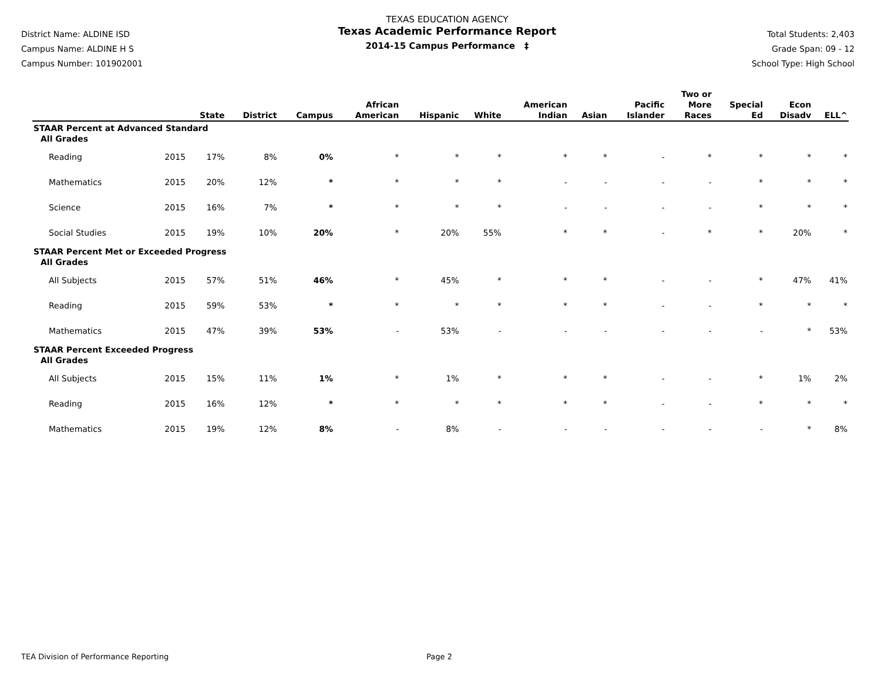District Name: ALDINE ISD
Campus Name: ALDINE H S
Campus Number: 101902001
TEXAS EDUCATION AGENCY
Texas Academic Performance Report
2014-15 Campus Performance ‡
Total Students: 2,403
Grade Span: 09 - 12
School Type: High School
| | | State | District | Campus | African American | Hispanic | White | American Indian | Asian | Pacific Islander | Two or More Races | Special Ed | Econ Disadv | ELL^ |
| --- | --- | --- | --- | --- | --- | --- | --- | --- | --- | --- | --- | --- | --- | --- |
| STAAR Percent at Advanced Standard | | | | | | | | | | | | | | |
| All Grades | | | | | | | | | | | | | | |
| Reading | 2015 | 17% | 8% | 0% | * | * | * | * | * | - | * | * | * | * |
| Mathematics | 2015 | 20% | 12% | * | * | * | * | - | - | - | - | * | * | * |
| Science | 2015 | 16% | 7% | * | * | * | * | - | - | - | - | * | * | * |
| Social Studies | 2015 | 19% | 10% | 20% | * | 20% | 55% | * | * | - | * | * | 20% | * |
| STAAR Percent Met or Exceeded Progress | | | | | | | | | | | | | | |
| All Grades | | | | | | | | | | | | | | |
| All Subjects | 2015 | 57% | 51% | 46% | * | 45% | * | * | * | - | - | * | 47% | 41% |
| Reading | 2015 | 59% | 53% | * | * | * | * | * | * | - | - | * | * | * |
| Mathematics | 2015 | 47% | 39% | 53% | - | 53% | - | - | - | - | - | - | * | 53% |
| STAAR Percent Exceeded Progress | | | | | | | | | | | | | | |
| All Grades | | | | | | | | | | | | | | |
| All Subjects | 2015 | 15% | 11% | 1% | * | 1% | * | * | * | - | - | * | 1% | 2% |
| Reading | 2015 | 16% | 12% | * | * | * | * | * | * | - | - | * | * | * |
| Mathematics | 2015 | 19% | 12% | 8% | - | 8% | - | - | - | - | - | - | * | 8% |
TEA Division of Performance Reporting Page 2